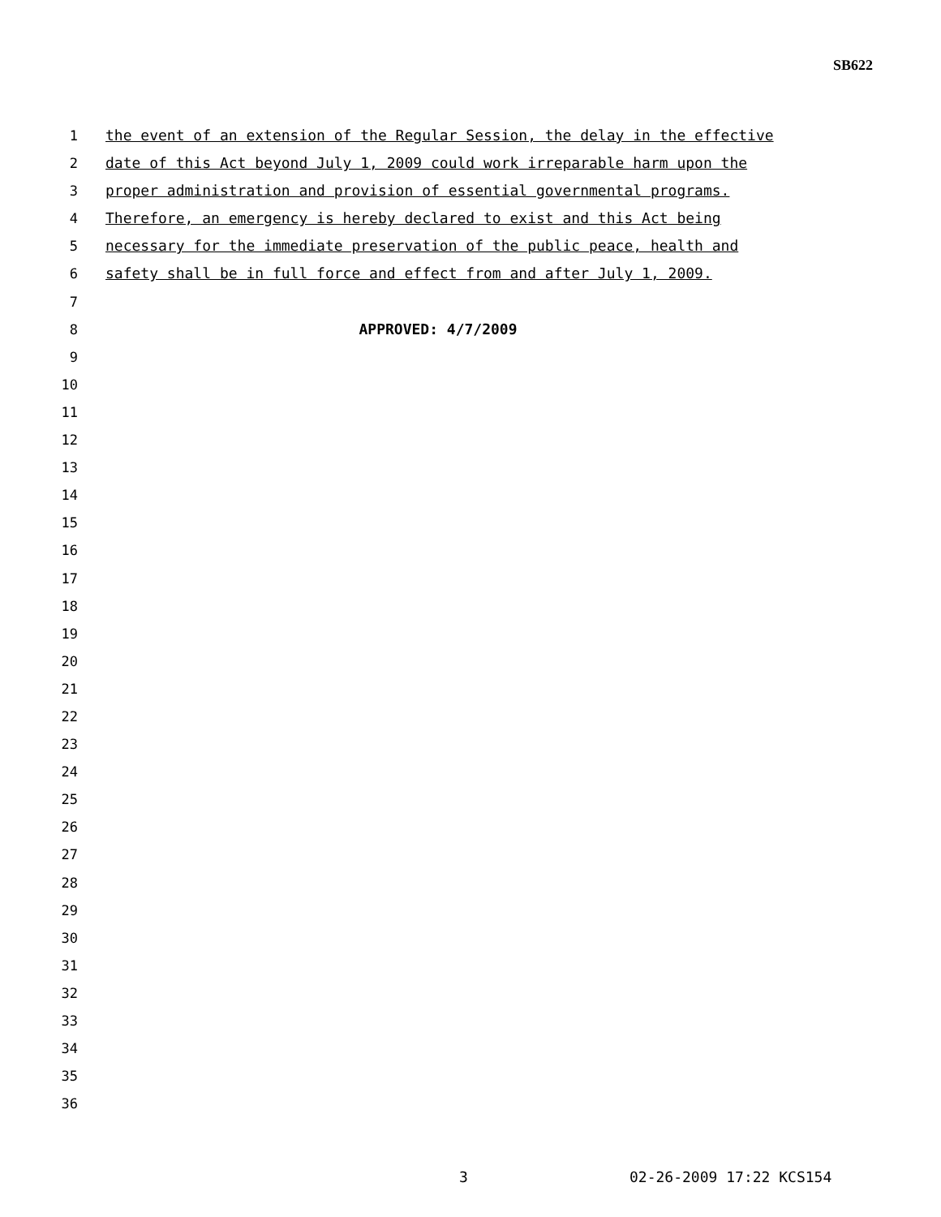SB622
1 the event of an extension of the Regular Session, the delay in the effective
2 date of this Act beyond July 1, 2009 could work irreparable harm upon the
3 proper administration and provision of essential governmental programs.
4 Therefore, an emergency is hereby declared to exist and this Act being
5 necessary for the immediate preservation of the public peace, health and
6 safety shall be in full force and effect from and after July 1, 2009.
7
8 APPROVED: 4/7/2009
9
10
11
12
13
14
15
16
17
18
19
20
21
22
23
24
25
26
27
28
29
30
31
32
33
34
35
36
3 02-26-2009 17:22 KCS154